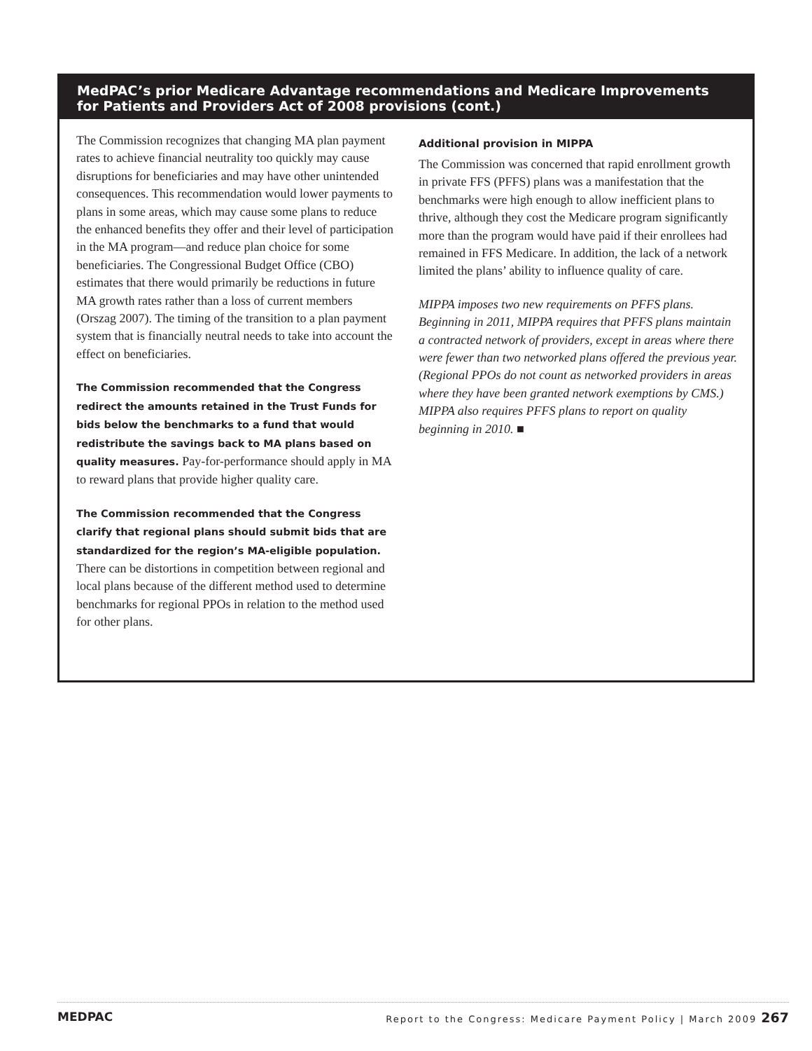MedPAC’s prior Medicare Advantage recommendations and Medicare Improvements for Patients and Providers Act of 2008 provisions (cont.)
The Commission recognizes that changing MA plan payment rates to achieve financial neutrality too quickly may cause disruptions for beneficiaries and may have other unintended consequences. This recommendation would lower payments to plans in some areas, which may cause some plans to reduce the enhanced benefits they offer and their level of participation in the MA program—and reduce plan choice for some beneficiaries. The Congressional Budget Office (CBO) estimates that there would primarily be reductions in future MA growth rates rather than a loss of current members (Orszag 2007). The timing of the transition to a plan payment system that is financially neutral needs to take into account the effect on beneficiaries.
The Commission recommended that the Congress redirect the amounts retained in the Trust Funds for bids below the benchmarks to a fund that would redistribute the savings back to MA plans based on quality measures. Pay-for-performance should apply in MA to reward plans that provide higher quality care.
The Commission recommended that the Congress clarify that regional plans should submit bids that are standardized for the region’s MA-eligible population. There can be distortions in competition between regional and local plans because of the different method used to determine benchmarks for regional PPOs in relation to the method used for other plans.
Additional provision in MIPPA
The Commission was concerned that rapid enrollment growth in private FFS (PFFS) plans was a manifestation that the benchmarks were high enough to allow inefficient plans to thrive, although they cost the Medicare program significantly more than the program would have paid if their enrollees had remained in FFS Medicare. In addition, the lack of a network limited the plans’ ability to influence quality of care.
MIPPA imposes two new requirements on PFFS plans. Beginning in 2011, MIPPA requires that PFFS plans maintain a contracted network of providers, except in areas where there were fewer than two networked plans offered the previous year. (Regional PPOs do not count as networked providers in areas where they have been granted network exemptions by CMS.) MIPPA also requires PFFS plans to report on quality beginning in 2010. ■
MEDPAC Report to the Congress: Medicare Payment Policy | March 2009 267